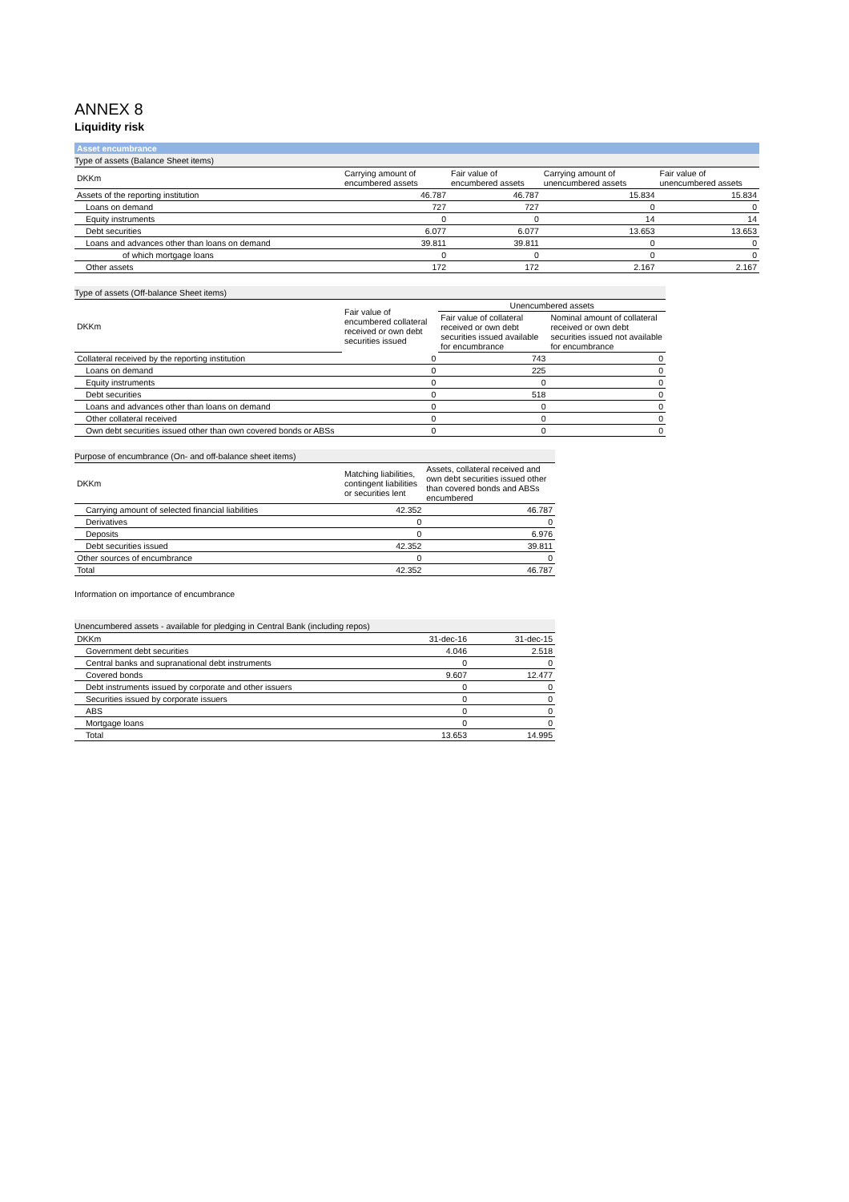ANNEX 8
Liquidity risk
Asset encumbrance
| Type of assets (Balance Sheet items) | | | | |
| DKKm | Carrying amount of encumbered assets | Fair value of encumbered assets | Carrying amount of unencumbered assets | Fair value of unencumbered assets |
| Assets of the reporting institution | 46.787 | 46.787 | 15.834 | 15.834 |
| Loans on demand | 727 | 727 | 0 | 0 |
| Equity instruments | 0 | 0 | 14 | 14 |
| Debt securities | 6.077 | 6.077 | 13.653 | 13.653 |
| Loans and advances other than loans on demand | 39.811 | 39.811 | 0 | 0 |
| of which mortgage loans | 0 | 0 | 0 | 0 |
| Other assets | 172 | 172 | 2.167 | 2.167 |
| Type of assets (Off-balance Sheet items) | | | |
| DKKm | Fair value of encumbered collateral received or own debt securities issued | Unencumbered assets | |
| | | Fair value of collateral received or own debt securities issued available for encumbrance | Nominal amount of collateral received or own debt securities issued not available for encumbrance |
| Collateral received by the reporting institution | 0 | 743 | 0 |
| Loans on demand | 0 | 225 | 0 |
| Equity instruments | 0 | 0 | 0 |
| Debt securities | 0 | 518 | 0 |
| Loans and advances other than loans on demand | 0 | 0 | 0 |
| Other collateral received | 0 | 0 | 0 |
| Own debt securities issued other than own covered bonds or ABSs | 0 | 0 | 0 |
| Purpose of encumbrance (On- and off-balance sheet items) | | |
| DKKm | Matching liabilities, contingent liabilities or securities lent | Assets, collateral received and own debt securities issued other than covered bonds and ABSs encumbered |
| Carrying amount of selected financial liabilities | 42.352 | 46.787 |
| Derivatives | 0 | 0 |
| Deposits | 0 | 6.976 |
| Debt securities issued | 42.352 | 39.811 |
| Other sources of encumbrance | 0 | 0 |
| Total | 42.352 | 46.787 |
Information on importance of encumbrance
| Unencumbered assets - available for pledging in Central Bank (including repos) | | |
| DKKm | 31-dec-16 | 31-dec-15 |
| Government debt securities | 4.046 | 2.518 |
| Central banks and supranational debt instruments | 0 | 0 |
| Covered bonds | 9.607 | 12.477 |
| Debt instruments issued by corporate and other issuers | 0 | 0 |
| Securities issued by corporate issuers | 0 | 0 |
| ABS | 0 | 0 |
| Mortgage loans | 0 | 0 |
| Total | 13.653 | 14.995 |